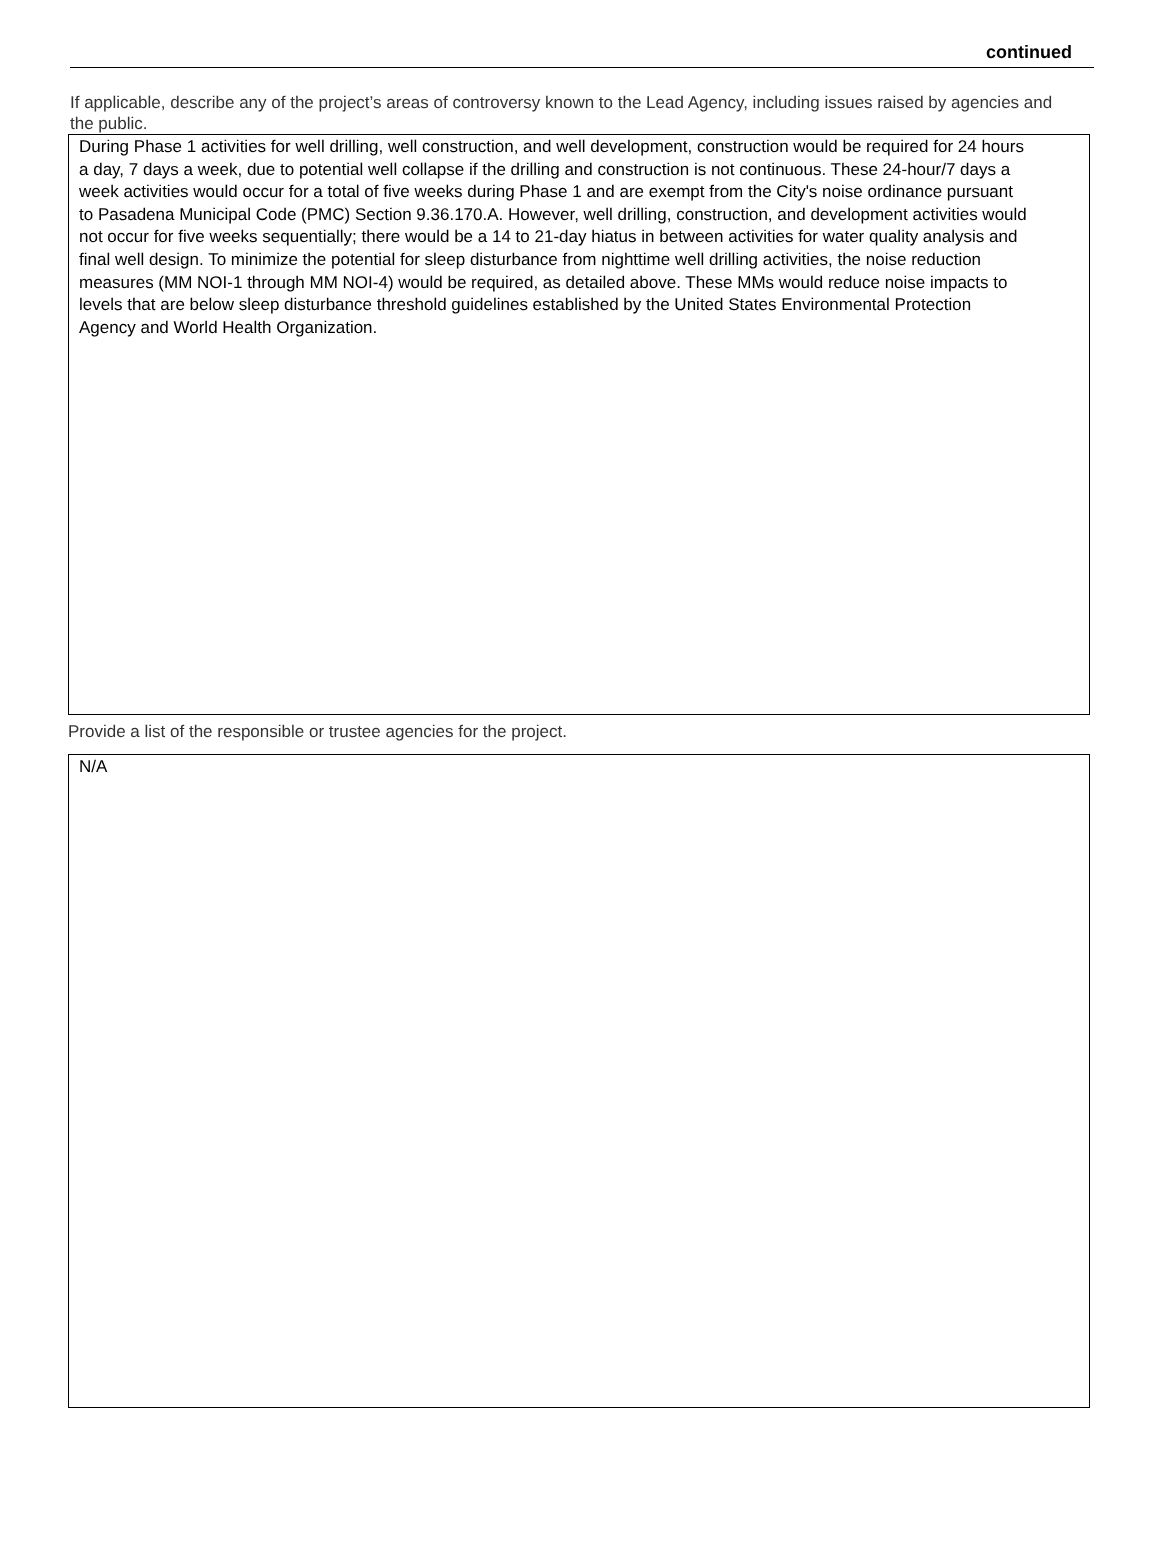continued
If applicable, describe any of the project’s areas of controversy known to the Lead Agency, including issues raised by agencies and the public.
During Phase 1 activities for well drilling, well construction, and well development, construction would be required for 24 hours a day, 7 days a week, due to potential well collapse if the drilling and construction is not continuous. These 24-hour/7 days a week activities would occur for a total of five weeks during Phase 1 and are exempt from the City's noise ordinance pursuant to Pasadena Municipal Code (PMC) Section 9.36.170.A. However, well drilling, construction, and development activities would not occur for five weeks sequentially; there would be a 14 to 21-day hiatus in between activities for water quality analysis and final well design. To minimize the potential for sleep disturbance from nighttime well drilling activities, the noise reduction measures (MM NOI-1 through MM NOI-4) would be required, as detailed above. These MMs would reduce noise impacts to levels that are below sleep disturbance threshold guidelines established by the United States Environmental Protection Agency and World Health Organization.
Provide a list of the responsible or trustee agencies for the project.
N/A